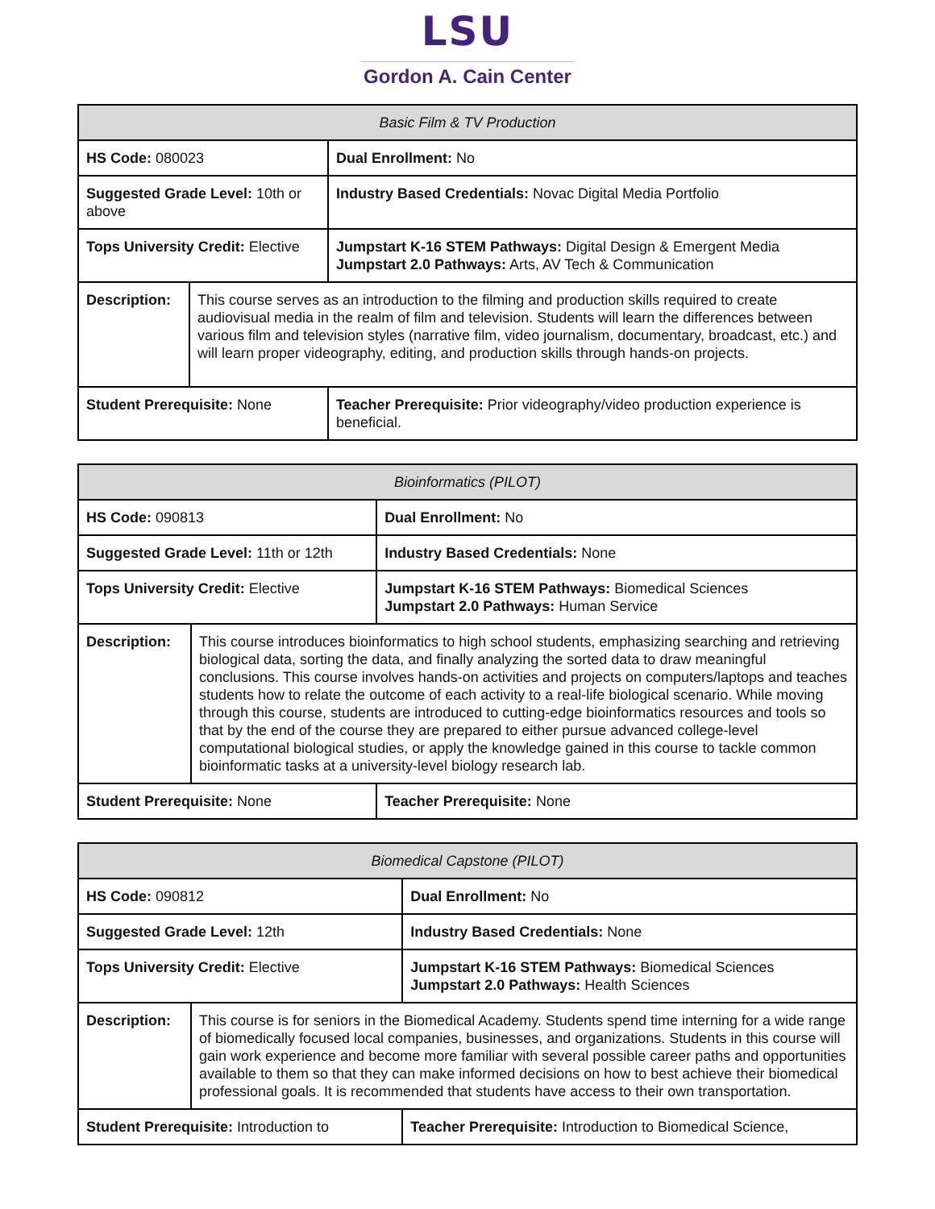LSU
Gordon A. Cain Center
| Basic Film & TV Production | | |
| --- | --- | --- |
| HS Code: 080023 | | Dual Enrollment: No |
| Suggested Grade Level: 10th or above | | Industry Based Credentials: Novac Digital Media Portfolio |
| Tops University Credit: Elective | | Jumpstart K-16 STEM Pathways: Digital Design & Emergent Media Jumpstart 2.0 Pathways: Arts, AV Tech & Communication |
| Description: | This course serves as an introduction to the filming and production skills required to create audiovisual media in the realm of film and television. Students will learn the differences between various film and television styles (narrative film, video journalism, documentary, broadcast, etc.) and will learn proper videography, editing, and production skills through hands-on projects. | |
| Student Prerequisite: None | | Teacher Prerequisite: Prior videography/video production experience is beneficial. |
| Bioinformatics (PILOT) | | |
| --- | --- | --- |
| HS Code: 090813 | | Dual Enrollment: No |
| Suggested Grade Level: 11th or 12th | | Industry Based Credentials: None |
| Tops University Credit: Elective | | Jumpstart K-16 STEM Pathways: Biomedical Sciences Jumpstart 2.0 Pathways: Human Service |
| Description: | This course introduces bioinformatics to high school students, emphasizing searching and retrieving biological data, sorting the data, and finally analyzing the sorted data to draw meaningful conclusions. This course involves hands-on activities and projects on computers/laptops and teaches students how to relate the outcome of each activity to a real-life biological scenario. While moving through this course, students are introduced to cutting-edge bioinformatics resources and tools so that by the end of the course they are prepared to either pursue advanced college-level computational biological studies, or apply the knowledge gained in this course to tackle common bioinformatic tasks at a university-level biology research lab. | |
| Student Prerequisite: None | | Teacher Prerequisite: None |
| Biomedical Capstone (PILOT) | | |
| --- | --- | --- |
| HS Code: 090812 | | Dual Enrollment: No |
| Suggested Grade Level: 12th | | Industry Based Credentials: None |
| Tops University Credit: Elective | | Jumpstart K-16 STEM Pathways: Biomedical Sciences Jumpstart 2.0 Pathways: Health Sciences |
| Description: | This course is for seniors in the Biomedical Academy. Students spend time interning for a wide range of biomedically focused local companies, businesses, and organizations. Students in this course will gain work experience and become more familiar with several possible career paths and opportunities available to them so that they can make informed decisions on how to best achieve their biomedical professional goals. It is recommended that students have access to their own transportation. | |
| Student Prerequisite: Introduction to | | Teacher Prerequisite: Introduction to Biomedical Science, |